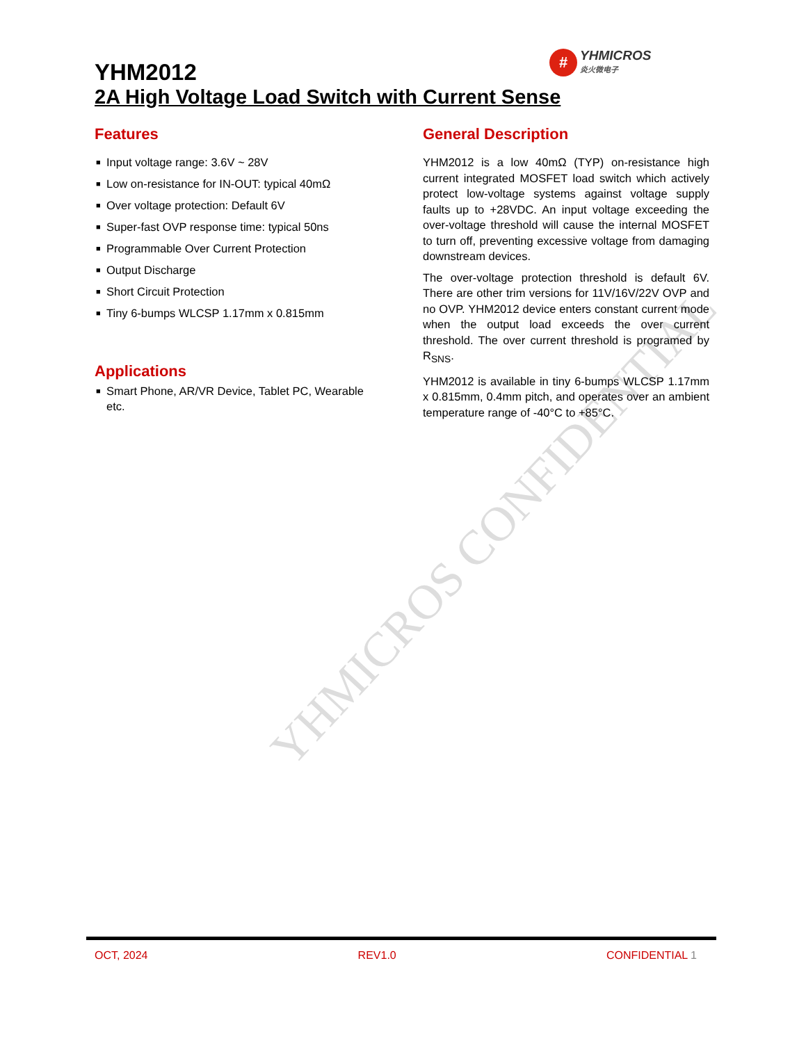YHMICROS CONFIDENTIAL
YHM2012
2A High Voltage Load Switch with Current Sense
#
YHMICROS
炎火微电子
Features
■ Input voltage range: 3.6V ~ 28V
■ Low on-resistance for IN-OUT: typical 40mΩ
■ Over voltage protection: Default 6V
■ Super-fast OVP response time: typical 50ns
■ Programmable Over Current Protection
■ Output Discharge
■ Short Circuit Protection
■ Tiny 6-bumps WLCSP 1.17mm x 0.815mm
Applications
■ Smart Phone, AR/VR Device, Tablet PC, Wearable etc.
General Description
YHM2012 is a low 40mΩ (TYP) on-resistance high current integrated MOSFET load switch which actively protect low-voltage systems against voltage supply faults up to +28VDC. An input voltage exceeding the over-voltage threshold will cause the internal MOSFET to turn off, preventing excessive voltage from damaging downstream devices.
The over-voltage protection threshold is default 6V. There are other trim versions for 11V/16V/22V OVP and no OVP. YHM2012 device enters constant current mode when the output load exceeds the over current threshold. The over current threshold is programed by R<sub>SNS</sub>.
YHM2012 is available in tiny 6-bumps WLCSP 1.17mm x 0.815mm, 0.4mm pitch, and operates over an ambient temperature range of -40°C to +85°C.
OCT, 2024 REV1.0 CONFIDENTIAL 1